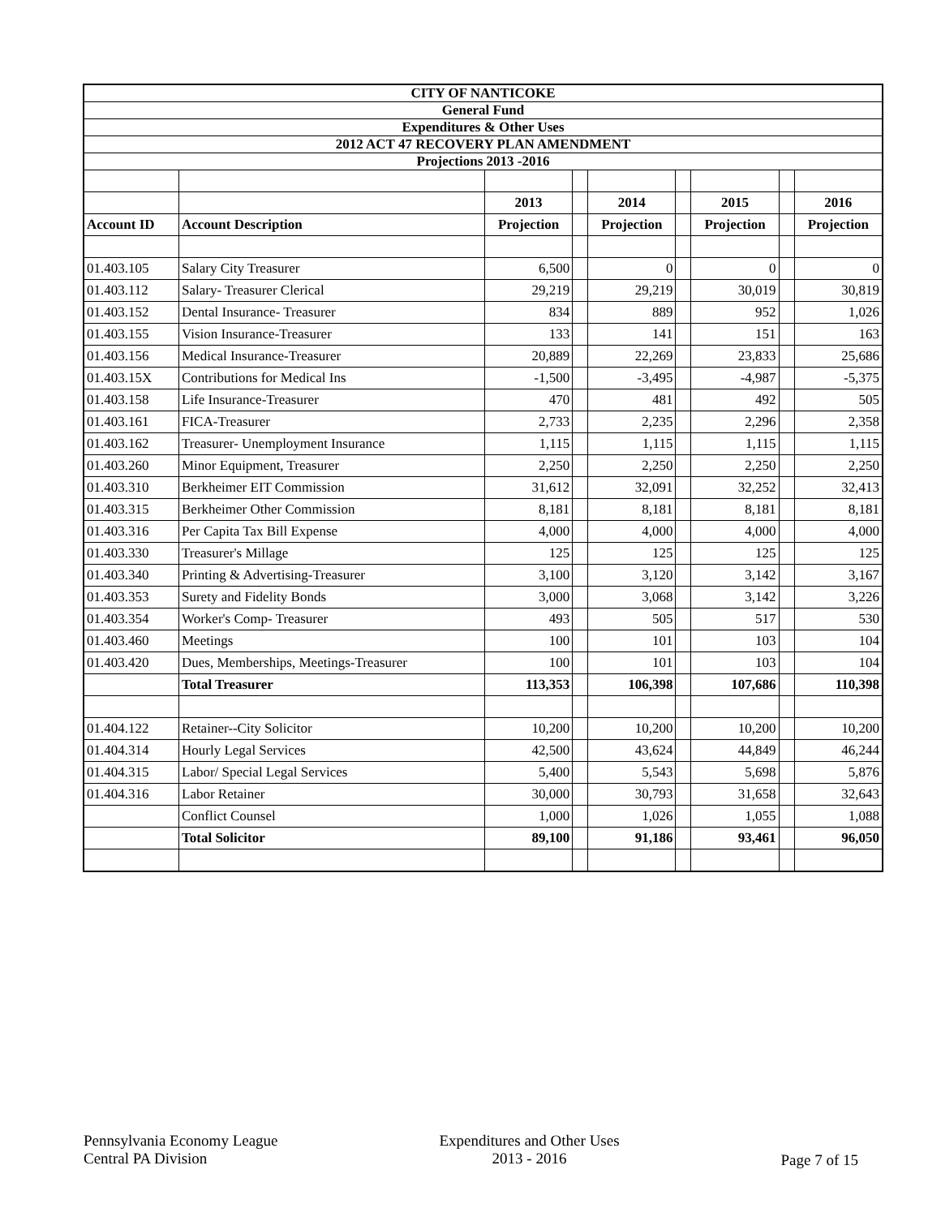| CITY OF NANTICOKE | | | | | | | | |
| General Fund | | | | | | | | |
| Expenditures & Other Uses | | | | | | | | |
| 2012 ACT 47 RECOVERY PLAN AMENDMENT | | | | | | | | |
| Projections 2013 -2016 | | | | | | | | |
| | | 2013 | | 2014 | | 2015 | | 2016 |
| Account ID | Account Description | Projection | | Projection | | Projection | | Projection |
| 01.403.105 | Salary City Treasurer | 6,500 | | 0 | | 0 | | 0 |
| 01.403.112 | Salary- Treasurer Clerical | 29,219 | | 29,219 | | 30,019 | | 30,819 |
| 01.403.152 | Dental Insurance- Treasurer | 834 | | 889 | | 952 | | 1,026 |
| 01.403.155 | Vision Insurance-Treasurer | 133 | | 141 | | 151 | | 163 |
| 01.403.156 | Medical Insurance-Treasurer | 20,889 | | 22,269 | | 23,833 | | 25,686 |
| 01.403.15X | Contributions for Medical Ins | -1,500 | | -3,495 | | -4,987 | | -5,375 |
| 01.403.158 | Life Insurance-Treasurer | 470 | | 481 | | 492 | | 505 |
| 01.403.161 | FICA-Treasurer | 2,733 | | 2,235 | | 2,296 | | 2,358 |
| 01.403.162 | Treasurer- Unemployment Insurance | 1,115 | | 1,115 | | 1,115 | | 1,115 |
| 01.403.260 | Minor Equipment, Treasurer | 2,250 | | 2,250 | | 2,250 | | 2,250 |
| 01.403.310 | Berkheimer EIT Commission | 31,612 | | 32,091 | | 32,252 | | 32,413 |
| 01.403.315 | Berkheimer Other Commission | 8,181 | | 8,181 | | 8,181 | | 8,181 |
| 01.403.316 | Per Capita Tax Bill Expense | 4,000 | | 4,000 | | 4,000 | | 4,000 |
| 01.403.330 | Treasurer's Millage | 125 | | 125 | | 125 | | 125 |
| 01.403.340 | Printing & Advertising-Treasurer | 3,100 | | 3,120 | | 3,142 | | 3,167 |
| 01.403.353 | Surety and Fidelity Bonds | 3,000 | | 3,068 | | 3,142 | | 3,226 |
| 01.403.354 | Worker's Comp- Treasurer | 493 | | 505 | | 517 | | 530 |
| 01.403.460 | Meetings | 100 | | 101 | | 103 | | 104 |
| 01.403.420 | Dues, Memberships, Meetings-Treasurer | 100 | | 101 | | 103 | | 104 |
| | Total Treasurer | 113,353 | | 106,398 | | 107,686 | | 110,398 |
| 01.404.122 | Retainer--City Solicitor | 10,200 | | 10,200 | | 10,200 | | 10,200 |
| 01.404.314 | Hourly Legal Services | 42,500 | | 43,624 | | 44,849 | | 46,244 |
| 01.404.315 | Labor/ Special Legal Services | 5,400 | | 5,543 | | 5,698 | | 5,876 |
| 01.404.316 | Labor Retainer | 30,000 | | 30,793 | | 31,658 | | 32,643 |
| | Conflict Counsel | 1,000 | | 1,026 | | 1,055 | | 1,088 |
| | Total Solicitor | 89,100 | | 91,186 | | 93,461 | | 96,050 |
Pennsylvania Economy League
Central PA Division
Expenditures and Other Uses
2013 - 2016
Page 7 of 15